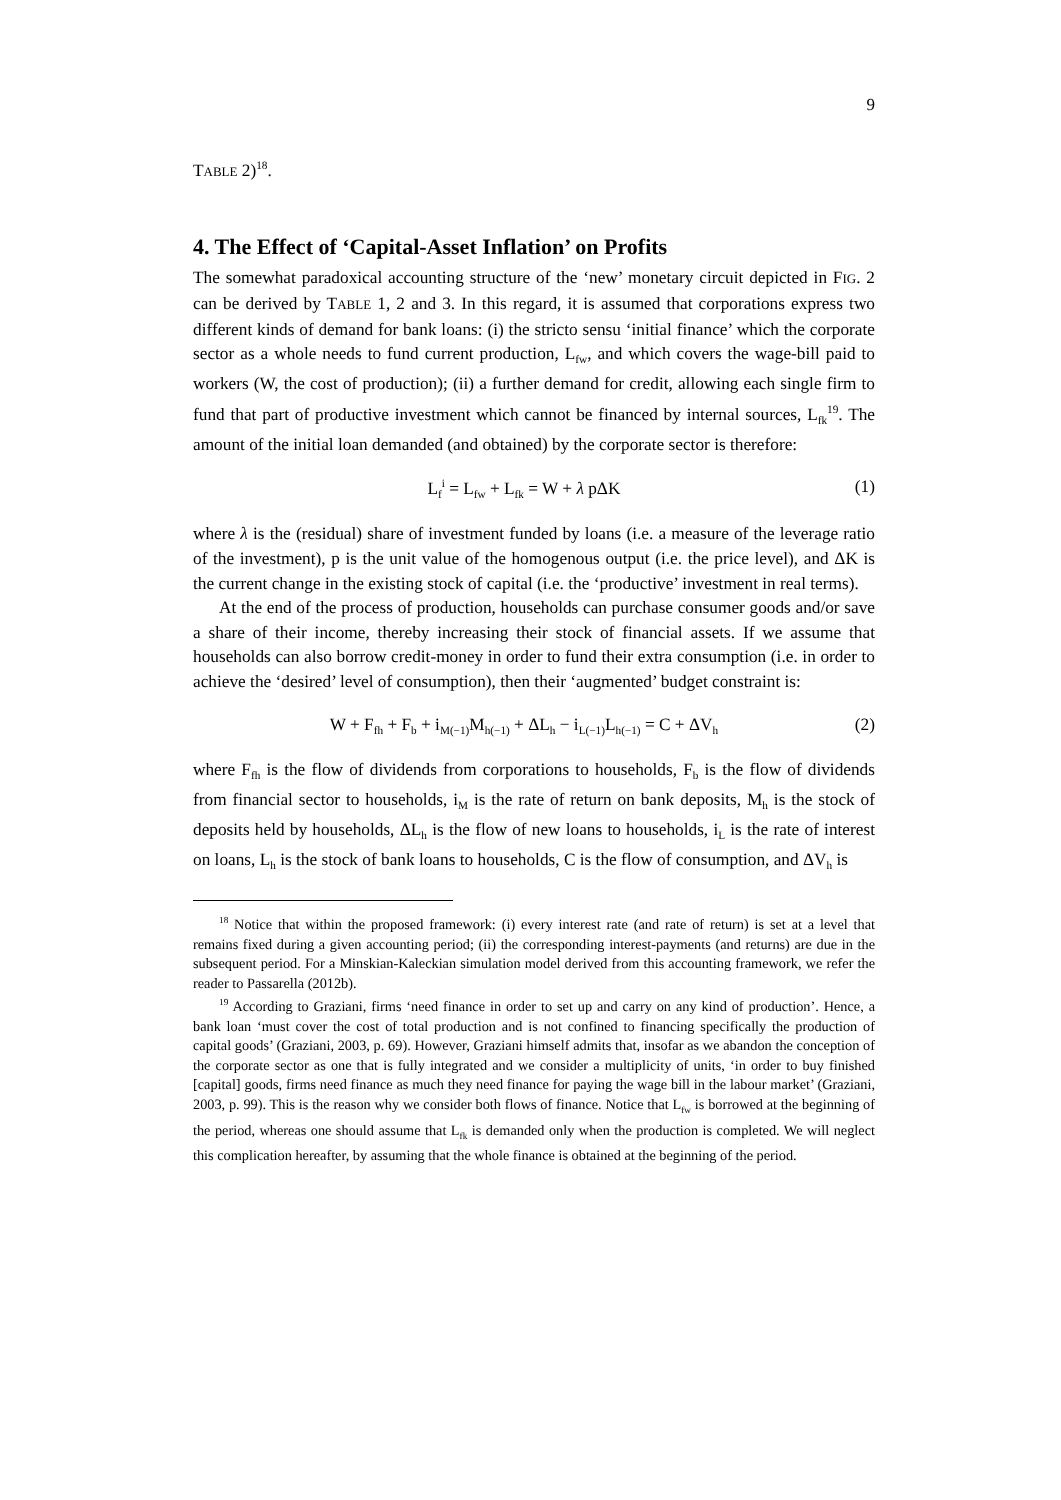9
TABLE 2)<sup>18</sup>.
4. The Effect of ‘Capital-Asset Inflation’ on Profits
The somewhat paradoxical accounting structure of the ‘new’ monetary circuit depicted in FIG. 2 can be derived by TABLE 1, 2 and 3. In this regard, it is assumed that corporations express two different kinds of demand for bank loans: (i) the stricto sensu ‘initial finance’ which the corporate sector as a whole needs to fund current production, L<sub>fw</sub>, and which covers the wage-bill paid to workers (W, the cost of production); (ii) a further demand for credit, allowing each single firm to fund that part of productive investment which cannot be financed by internal sources, L<sub>fk</sub><sup>19</sup>. The amount of the initial loan demanded (and obtained) by the corporate sector is therefore:
L<sub>f</sub><sup>i</sup> = L<sub>fw</sub> + L<sub>fk</sub> = W + λ pΔK (1)
where λ is the (residual) share of investment funded by loans (i.e. a measure of the leverage ratio of the investment), p is the unit value of the homogenous output (i.e. the price level), and ΔK is the current change in the existing stock of capital (i.e. the ‘productive’ investment in real terms).
At the end of the process of production, households can purchase consumer goods and/or save a share of their income, thereby increasing their stock of financial assets. If we assume that households can also borrow credit-money in order to fund their extra consumption (i.e. in order to achieve the ‘desired’ level of consumption), then their ‘augmented’ budget constraint is:
W + F<sub>fh</sub> + F<sub>b</sub> + i<sub>M(−1)</sub>M<sub>h(−1)</sub> + ΔL<sub>h</sub> − i<sub>L(−1)</sub>L<sub>h(−1)</sub> = C + ΔV<sub>h</sub> (2)
where F<sub>fh</sub> is the flow of dividends from corporations to households, F<sub>b</sub> is the flow of dividends from financial sector to households, i<sub>M</sub> is the rate of return on bank deposits, M<sub>h</sub> is the stock of deposits held by households, ΔL<sub>h</sub> is the flow of new loans to households, i<sub>L</sub> is the rate of interest on loans, L<sub>h</sub> is the stock of bank loans to households, C is the flow of consumption, and ΔV<sub>h</sub> is
<sup>18</sup> Notice that within the proposed framework: (i) every interest rate (and rate of return) is set at a level that remains fixed during a given accounting period; (ii) the corresponding interest-payments (and returns) are due in the subsequent period. For a Minskian-Kaleckian simulation model derived from this accounting framework, we refer the reader to Passarella (2012b).
<sup>19</sup> According to Graziani, firms ‘need finance in order to set up and carry on any kind of production’. Hence, a bank loan ‘must cover the cost of total production and is not confined to financing specifically the production of capital goods’ (Graziani, 2003, p. 69). However, Graziani himself admits that, insofar as we abandon the conception of the corporate sector as one that is fully integrated and we consider a multiplicity of units, ‘in order to buy finished [capital] goods, firms need finance as much they need finance for paying the wage bill in the labour market’ (Graziani, 2003, p. 99). This is the reason why we consider both flows of finance. Notice that L<sub>fw</sub> is borrowed at the beginning of the period, whereas one should assume that L<sub>fk</sub> is demanded only when the production is completed. We will neglect this complication hereafter, by assuming that the whole finance is obtained at the beginning of the period.